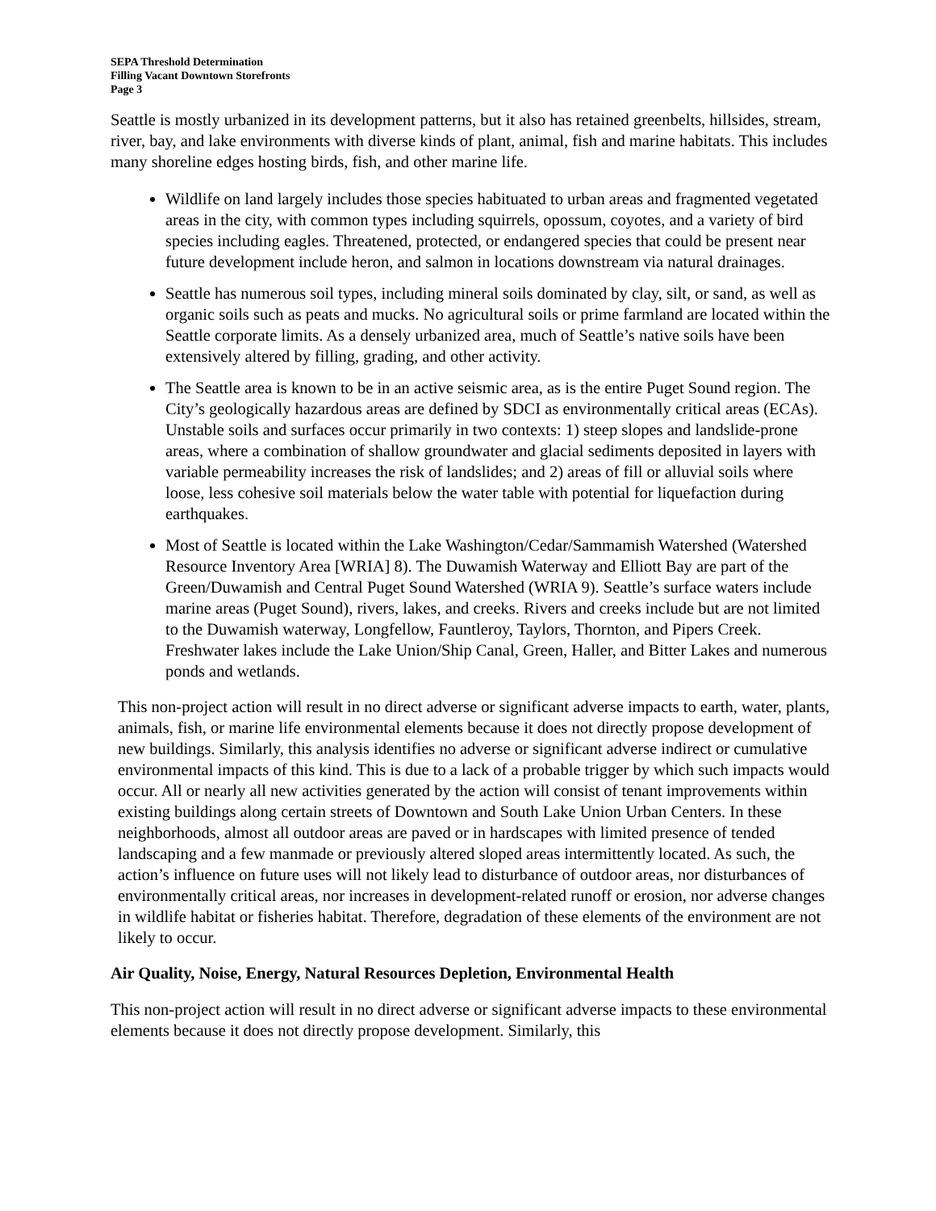SEPA Threshold Determination
Filling Vacant Downtown Storefronts
Page 3
Seattle is mostly urbanized in its development patterns, but it also has retained greenbelts, hillsides, stream, river, bay, and lake environments with diverse kinds of plant, animal, fish and marine habitats. This includes many shoreline edges hosting birds, fish, and other marine life.
Wildlife on land largely includes those species habituated to urban areas and fragmented vegetated areas in the city, with common types including squirrels, opossum, coyotes, and a variety of bird species including eagles. Threatened, protected, or endangered species that could be present near future development include heron, and salmon in locations downstream via natural drainages.
Seattle has numerous soil types, including mineral soils dominated by clay, silt, or sand, as well as organic soils such as peats and mucks. No agricultural soils or prime farmland are located within the Seattle corporate limits. As a densely urbanized area, much of Seattle’s native soils have been extensively altered by filling, grading, and other activity.
The Seattle area is known to be in an active seismic area, as is the entire Puget Sound region. The City’s geologically hazardous areas are defined by SDCI as environmentally critical areas (ECAs). Unstable soils and surfaces occur primarily in two contexts: 1) steep slopes and landslide-prone areas, where a combination of shallow groundwater and glacial sediments deposited in layers with variable permeability increases the risk of landslides; and 2) areas of fill or alluvial soils where loose, less cohesive soil materials below the water table with potential for liquefaction during earthquakes.
Most of Seattle is located within the Lake Washington/Cedar/Sammamish Watershed (Watershed Resource Inventory Area [WRIA] 8). The Duwamish Waterway and Elliott Bay are part of the Green/Duwamish and Central Puget Sound Watershed (WRIA 9). Seattle’s surface waters include marine areas (Puget Sound), rivers, lakes, and creeks. Rivers and creeks include but are not limited to the Duwamish waterway, Longfellow, Fauntleroy, Taylors, Thornton, and Pipers Creek. Freshwater lakes include the Lake Union/Ship Canal, Green, Haller, and Bitter Lakes and numerous ponds and wetlands.
This non-project action will result in no direct adverse or significant adverse impacts to earth, water, plants, animals, fish, or marine life environmental elements because it does not directly propose development of new buildings. Similarly, this analysis identifies no adverse or significant adverse indirect or cumulative environmental impacts of this kind. This is due to a lack of a probable trigger by which such impacts would occur. All or nearly all new activities generated by the action will consist of tenant improvements within existing buildings along certain streets of Downtown and South Lake Union Urban Centers. In these neighborhoods, almost all outdoor areas are paved or in hardscapes with limited presence of tended landscaping and a few manmade or previously altered sloped areas intermittently located. As such, the action’s influence on future uses will not likely lead to disturbance of outdoor areas, nor disturbances of environmentally critical areas, nor increases in development-related runoff or erosion, nor adverse changes in wildlife habitat or fisheries habitat. Therefore, degradation of these elements of the environment are not likely to occur.
Air Quality, Noise, Energy, Natural Resources Depletion, Environmental Health
This non-project action will result in no direct adverse or significant adverse impacts to these environmental elements because it does not directly propose development. Similarly, this